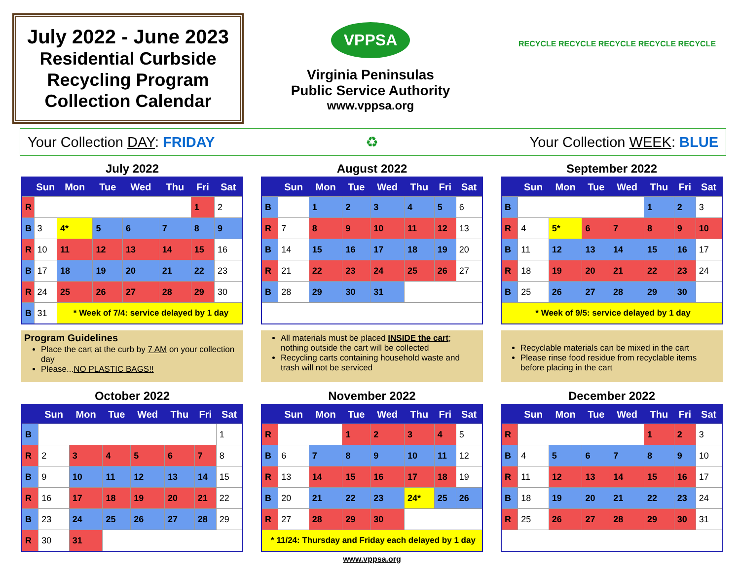July 2022 - June 2023
Residential Curbside
Recycling Program
Collection Calendar
VPPSA
Virginia Peninsulas
Public Service Authority
www.vppsa.org
RECYCLE RECYCLE RECYCLE RECYCLE RECYCLE
Your Collection DAY: FRIDAY ♻ Your Collection WEEK: BLUE
July 2022
| | Sun | Mon | Tue | Wed | Thu | Fri | Sat |
| --- | --- | --- | --- | --- | --- | --- | --- |
| R | | | | | | 1 | 2 |
| B | 3 | 4* | 5 | 6 | 7 | 8 | 9 |
| R | 10 | 11 | 12 | 13 | 14 | 15 | 16 |
| B | 17 | 18 | 19 | 20 | 21 | 22 | 23 |
| R | 24 | 25 | 26 | 27 | 28 | 29 | 30 |
| B | 31 | * Week of 7/4: service delayed by 1 day | | | | | |
Program Guidelines
Place the cart at the curb by 7 AM on your collection day
Please...NO PLASTIC BAGS!!
August 2022
| | Sun | Mon | Tue | Wed | Thu | Fri | Sat |
| --- | --- | --- | --- | --- | --- | --- | --- |
| B | | 1 | 2 | 3 | 4 | 5 | 6 |
| R | 7 | 8 | 9 | 10 | 11 | 12 | 13 |
| B | 14 | 15 | 16 | 17 | 18 | 19 | 20 |
| R | 21 | 22 | 23 | 24 | 25 | 26 | 27 |
| B | 28 | 29 | 30 | 31 | | | |
All materials must be placed INSIDE the cart; nothing outside the cart will be collected
Recycling carts containing household waste and trash will not be serviced
September 2022
| | Sun | Mon | Tue | Wed | Thu | Fri | Sat |
| --- | --- | --- | --- | --- | --- | --- | --- |
| B | | | | | 1 | 2 | 3 |
| R | 4 | 5* | 6 | 7 | 8 | 9 | 10 |
| B | 11 | 12 | 13 | 14 | 15 | 16 | 17 |
| R | 18 | 19 | 20 | 21 | 22 | 23 | 24 |
| B | 25 | 26 | 27 | 28 | 29 | 30 | |
| * Week of 9/5: service delayed by 1 day | | | | | | | |
Recyclable materials can be mixed in the cart
Please rinse food residue from recyclable items before placing in the cart
October 2022
| | Sun | Mon | Tue | Wed | Thu | Fri | Sat |
| --- | --- | --- | --- | --- | --- | --- | --- |
| B | | | | | | | 1 |
| R | 2 | 3 | 4 | 5 | 6 | 7 | 8 |
| B | 9 | 10 | 11 | 12 | 13 | 14 | 15 |
| R | 16 | 17 | 18 | 19 | 20 | 21 | 22 |
| B | 23 | 24 | 25 | 26 | 27 | 28 | 29 |
| R | 30 | 31 | | | | | |
November 2022
| | Sun | Mon | Tue | Wed | Thu | Fri | Sat |
| --- | --- | --- | --- | --- | --- | --- | --- |
| R | | | 1 | 2 | 3 | 4 | 5 |
| B | 6 | 7 | 8 | 9 | 10 | 11 | 12 |
| R | 13 | 14 | 15 | 16 | 17 | 18 | 19 |
| B | 20 | 21 | 22 | 23 | 24* | 25 | 26 |
| R | 27 | 28 | 29 | 30 | | | |
| * 11/24: Thursday and Friday each delayed by 1 day | | | | | | | |
www.vppsa.org
December 2022
| | Sun | Mon | Tue | Wed | Thu | Fri | Sat |
| --- | --- | --- | --- | --- | --- | --- | --- |
| R | | | | | 1 | 2 | 3 |
| B | 4 | 5 | 6 | 7 | 8 | 9 | 10 |
| R | 11 | 12 | 13 | 14 | 15 | 16 | 17 |
| B | 18 | 19 | 20 | 21 | 22 | 23 | 24 |
| R | 25 | 26 | 27 | 28 | 29 | 30 | 31 |